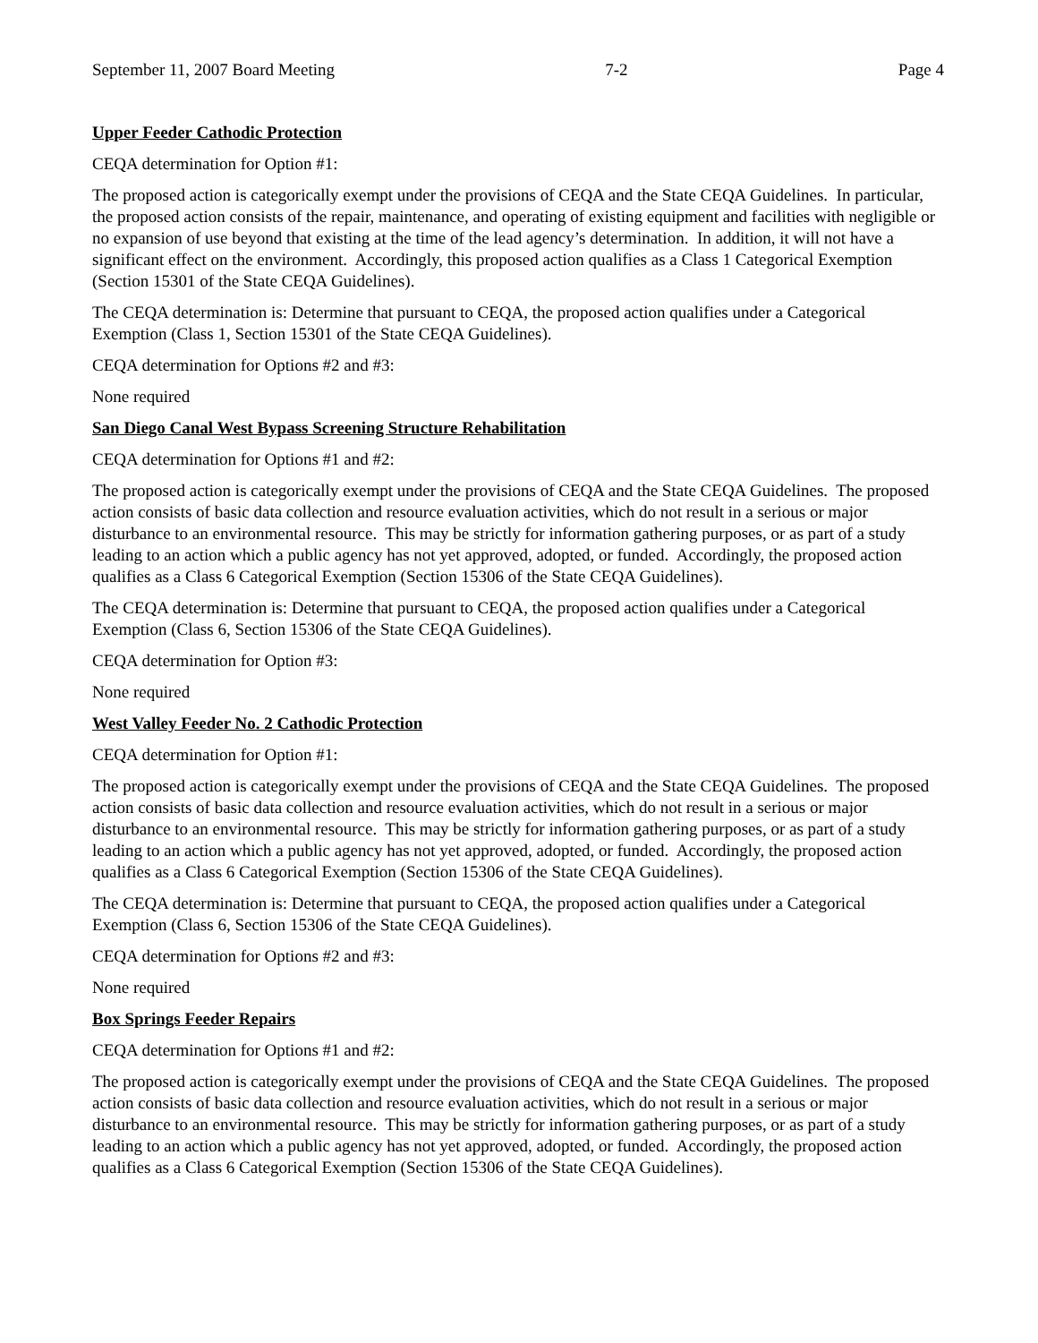September 11, 2007 Board Meeting 7-2 Page 4
Upper Feeder Cathodic Protection
CEQA determination for Option #1:
The proposed action is categorically exempt under the provisions of CEQA and the State CEQA Guidelines. In particular, the proposed action consists of the repair, maintenance, and operating of existing equipment and facilities with negligible or no expansion of use beyond that existing at the time of the lead agency’s determination. In addition, it will not have a significant effect on the environment. Accordingly, this proposed action qualifies as a Class 1 Categorical Exemption (Section 15301 of the State CEQA Guidelines).
The CEQA determination is: Determine that pursuant to CEQA, the proposed action qualifies under a Categorical Exemption (Class 1, Section 15301 of the State CEQA Guidelines).
CEQA determination for Options #2 and #3:
None required
San Diego Canal West Bypass Screening Structure Rehabilitation
CEQA determination for Options #1 and #2:
The proposed action is categorically exempt under the provisions of CEQA and the State CEQA Guidelines. The proposed action consists of basic data collection and resource evaluation activities, which do not result in a serious or major disturbance to an environmental resource. This may be strictly for information gathering purposes, or as part of a study leading to an action which a public agency has not yet approved, adopted, or funded. Accordingly, the proposed action qualifies as a Class 6 Categorical Exemption (Section 15306 of the State CEQA Guidelines).
The CEQA determination is: Determine that pursuant to CEQA, the proposed action qualifies under a Categorical Exemption (Class 6, Section 15306 of the State CEQA Guidelines).
CEQA determination for Option #3:
None required
West Valley Feeder No. 2 Cathodic Protection
CEQA determination for Option #1:
The proposed action is categorically exempt under the provisions of CEQA and the State CEQA Guidelines. The proposed action consists of basic data collection and resource evaluation activities, which do not result in a serious or major disturbance to an environmental resource. This may be strictly for information gathering purposes, or as part of a study leading to an action which a public agency has not yet approved, adopted, or funded. Accordingly, the proposed action qualifies as a Class 6 Categorical Exemption (Section 15306 of the State CEQA Guidelines).
The CEQA determination is: Determine that pursuant to CEQA, the proposed action qualifies under a Categorical Exemption (Class 6, Section 15306 of the State CEQA Guidelines).
CEQA determination for Options #2 and #3:
None required
Box Springs Feeder Repairs
CEQA determination for Options #1 and #2:
The proposed action is categorically exempt under the provisions of CEQA and the State CEQA Guidelines. The proposed action consists of basic data collection and resource evaluation activities, which do not result in a serious or major disturbance to an environmental resource. This may be strictly for information gathering purposes, or as part of a study leading to an action which a public agency has not yet approved, adopted, or funded. Accordingly, the proposed action qualifies as a Class 6 Categorical Exemption (Section 15306 of the State CEQA Guidelines).